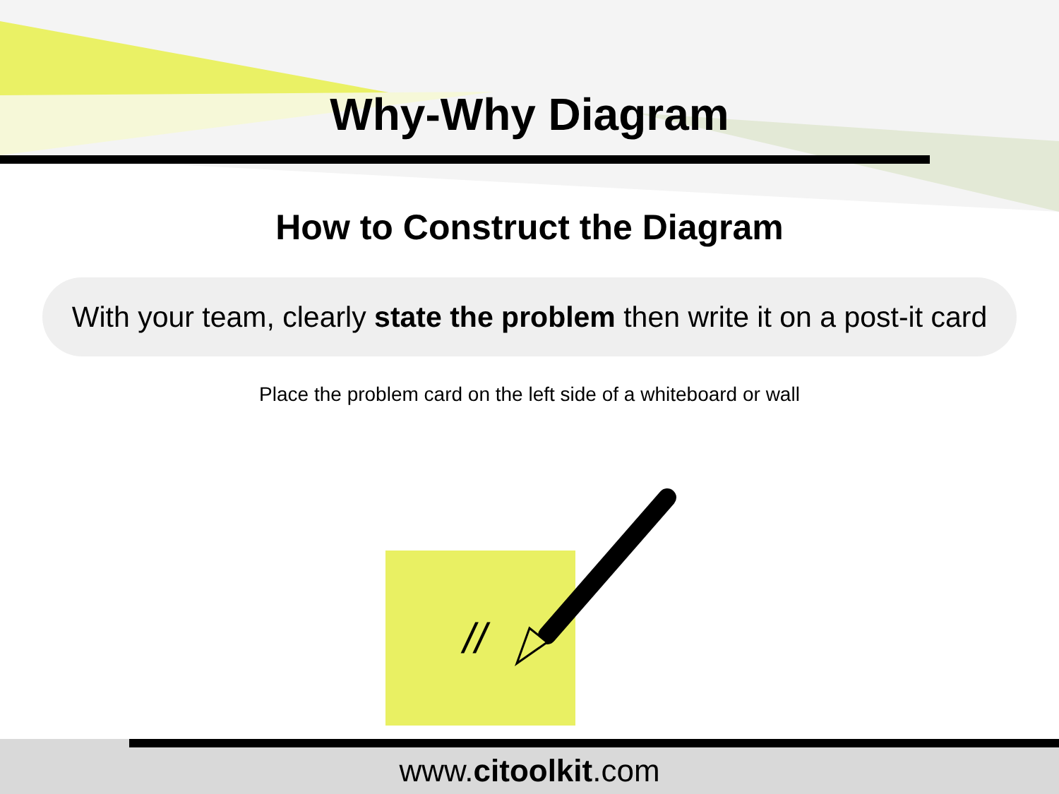Why-Why Diagram
How to Construct the Diagram
With your team, clearly state the problem then write it on a post-it card
Place the problem card on the left side of a whiteboard or wall
//
www.citoolkit.com